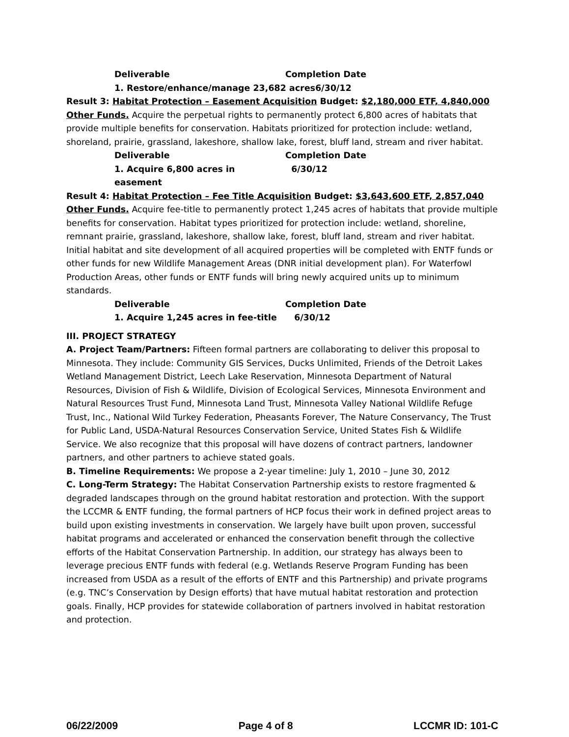Deliverable Completion Date
1. Restore/enhance/manage 23,682 acres6/30/12
Result 3: Habitat Protection – Easement Acquisition Budget: $2,180,000 ETF, 4,840,000 Other Funds. Acquire the perpetual rights to permanently protect 6,800 acres of habitats that provide multiple benefits for conservation. Habitats prioritized for protection include: wetland, shoreland, prairie, grassland, lakeshore, shallow lake, forest, bluff land, stream and river habitat.
Deliverable Completion Date
1. Acquire 6,800 acres in easement 6/30/12
Result 4: Habitat Protection – Fee Title Acquisition Budget: $3,643,600 ETF, 2,857,040 Other Funds. Acquire fee-title to permanently protect 1,245 acres of habitats that provide multiple benefits for conservation. Habitat types prioritized for protection include: wetland, shoreline, remnant prairie, grassland, lakeshore, shallow lake, forest, bluff land, stream and river habitat. Initial habitat and site development of all acquired properties will be completed with ENTF funds or other funds for new Wildlife Management Areas (DNR initial development plan). For Waterfowl Production Areas, other funds or ENTF funds will bring newly acquired units up to minimum standards.
Deliverable Completion Date
1. Acquire 1,245 acres in fee-title 6/30/12
III. PROJECT STRATEGY
A. Project Team/Partners: Fifteen formal partners are collaborating to deliver this proposal to Minnesota. They include: Community GIS Services, Ducks Unlimited, Friends of the Detroit Lakes Wetland Management District, Leech Lake Reservation, Minnesota Department of Natural Resources, Division of Fish & Wildlife, Division of Ecological Services, Minnesota Environment and Natural Resources Trust Fund, Minnesota Land Trust, Minnesota Valley National Wildlife Refuge Trust, Inc., National Wild Turkey Federation, Pheasants Forever, The Nature Conservancy, The Trust for Public Land, USDA-Natural Resources Conservation Service, United States Fish & Wildlife Service. We also recognize that this proposal will have dozens of contract partners, landowner partners, and other partners to achieve stated goals.
B. Timeline Requirements: We propose a 2-year timeline: July 1, 2010 – June 30, 2012
C. Long-Term Strategy: The Habitat Conservation Partnership exists to restore fragmented & degraded landscapes through on the ground habitat restoration and protection. With the support the LCCMR & ENTF funding, the formal partners of HCP focus their work in defined project areas to build upon existing investments in conservation. We largely have built upon proven, successful habitat programs and accelerated or enhanced the conservation benefit through the collective efforts of the Habitat Conservation Partnership. In addition, our strategy has always been to leverage precious ENTF funds with federal (e.g. Wetlands Reserve Program Funding has been increased from USDA as a result of the efforts of ENTF and this Partnership) and private programs (e.g. TNC’s Conservation by Design efforts) that have mutual habitat restoration and protection goals. Finally, HCP provides for statewide collaboration of partners involved in habitat restoration and protection.
06/22/2009 Page 4 of 8 LCCMR ID: 101-C